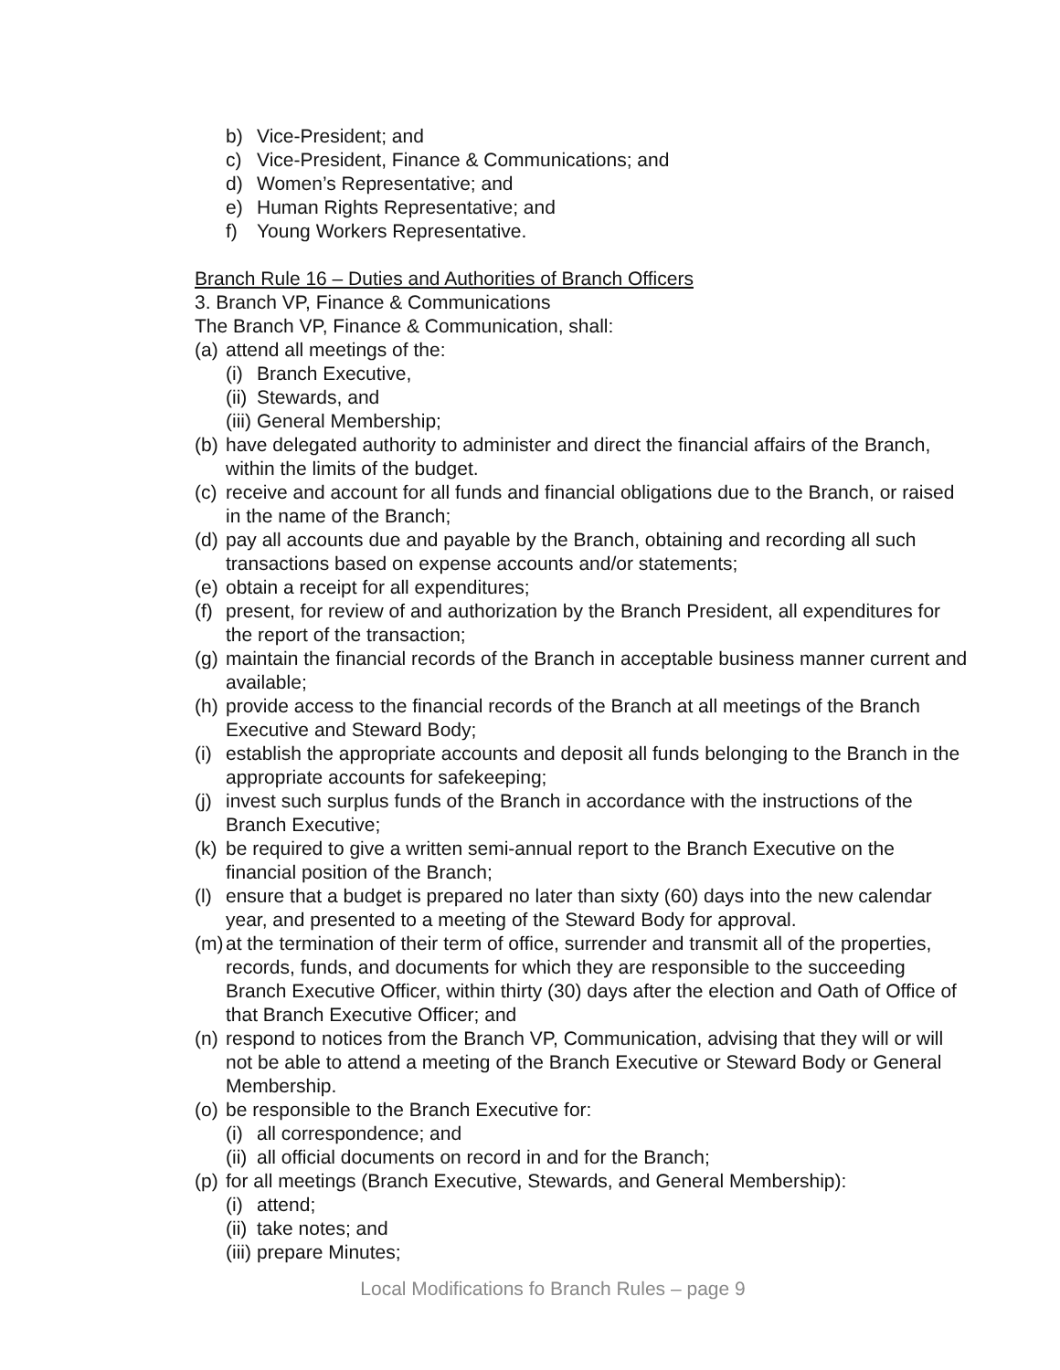b) Vice-President; and
c) Vice-President, Finance & Communications; and
d) Women’s Representative; and
e) Human Rights Representative; and
f) Young Workers Representative.
Branch Rule 16 – Duties and Authorities of Branch Officers
3. Branch VP, Finance & Communications
The Branch VP, Finance & Communication, shall:
(a) attend all meetings of the:
(i) Branch Executive,
(ii) Stewards, and
(iii) General Membership;
(b) have delegated authority to administer and direct the financial affairs of the Branch, within the limits of the budget.
(c) receive and account for all funds and financial obligations due to the Branch, or raised in the name of the Branch;
(d) pay all accounts due and payable by the Branch, obtaining and recording all such transactions based on expense accounts and/or statements;
(e) obtain a receipt for all expenditures;
(f) present, for review of and authorization by the Branch President, all expenditures for the report of the transaction;
(g) maintain the financial records of the Branch in acceptable business manner current and available;
(h) provide access to the financial records of the Branch at all meetings of the Branch Executive and Steward Body;
(i) establish the appropriate accounts and deposit all funds belonging to the Branch in the appropriate accounts for safekeeping;
(j) invest such surplus funds of the Branch in accordance with the instructions of the Branch Executive;
(k) be required to give a written semi-annual report to the Branch Executive on the financial position of the Branch;
(l) ensure that a budget is prepared no later than sixty (60) days into the new calendar year, and presented to a meeting of the Steward Body for approval.
(m) at the termination of their term of office, surrender and transmit all of the properties, records, funds, and documents for which they are responsible to the succeeding Branch Executive Officer, within thirty (30) days after the election and Oath of Office of that Branch Executive Officer; and
(n) respond to notices from the Branch VP, Communication, advising that they will or will not be able to attend a meeting of the Branch Executive or Steward Body or General Membership.
(o) be responsible to the Branch Executive for:
(i) all correspondence; and
(ii) all official documents on record in and for the Branch;
(p) for all meetings (Branch Executive, Stewards, and General Membership):
(i) attend;
(ii) take notes; and
(iii) prepare Minutes;
Local Modifications fo Branch Rules – page 9